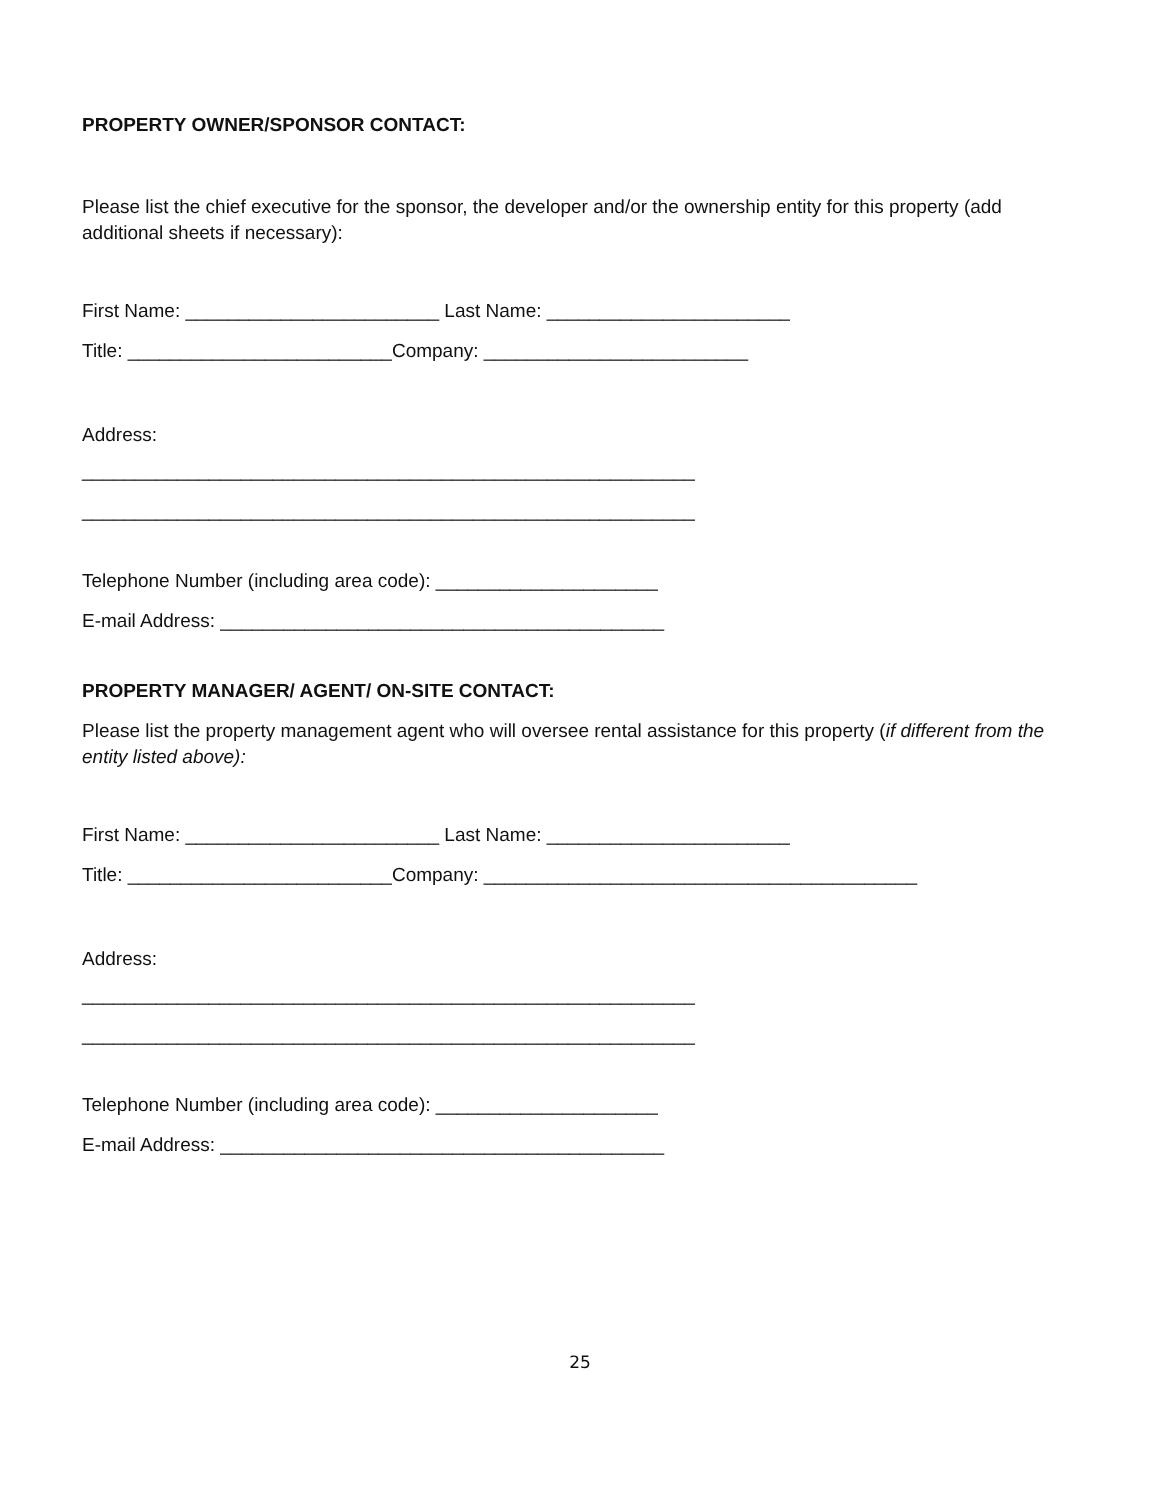PROPERTY OWNER/SPONSOR CONTACT:
Please list the chief executive for the sponsor, the developer and/or the ownership entity for this property (add additional sheets if necessary):
First Name: ________________________ Last Name: _______________________
Title: _________________________Company: _________________________
Address:
__________________________________________________________
__________________________________________________________
Telephone Number (including area code): _____________________
E-mail Address: __________________________________________
PROPERTY MANAGER/ AGENT/ ON-SITE CONTACT:
Please list the property management agent who will oversee rental assistance for this property (if different from the entity listed above):
First Name: ________________________ Last Name: _______________________
Title: _________________________Company: _________________________________________
Address:
__________________________________________________________
__________________________________________________________
Telephone Number (including area code): _____________________
E-mail Address: __________________________________________
25